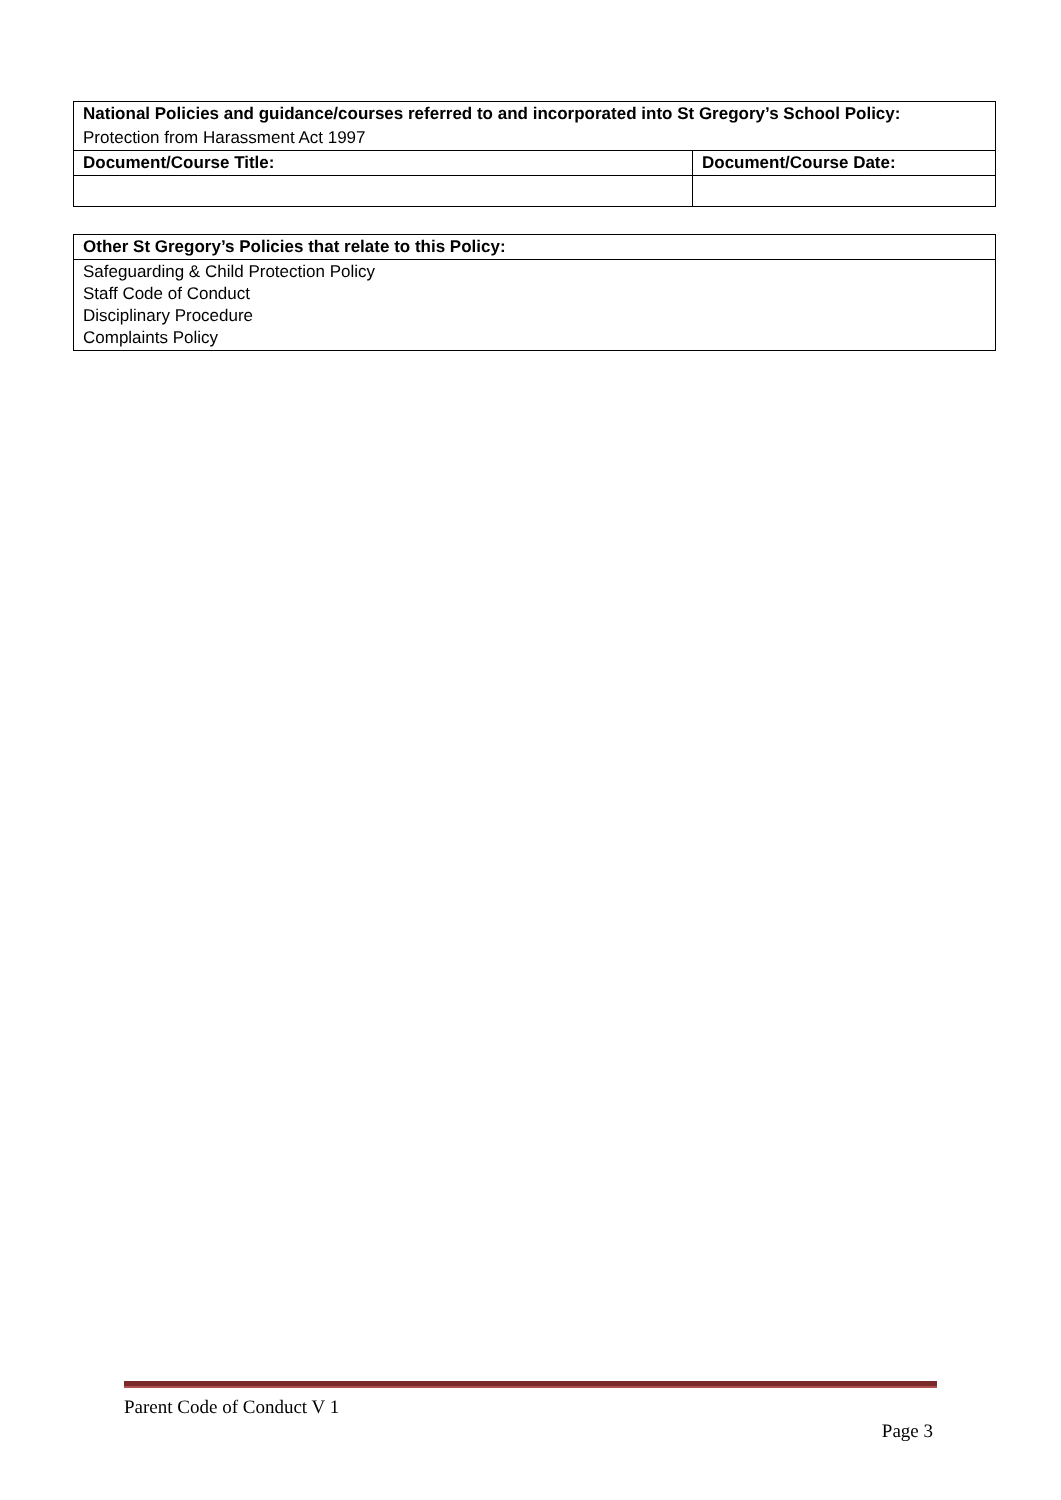| National Policies and guidance/courses referred to and incorporated into St Gregory’s School Policy: | |
| --- | --- |
| Protection from Harassment Act 1997 | |
| Document/Course Title: | Document/Course Date: |
| Other St Gregory’s Policies that relate to this Policy: |
| --- |
| Safeguarding & Child Protection Policy Staff Code of Conduct Disciplinary Procedure Complaints Policy |
Parent Code of Conduct V 1
Page 3